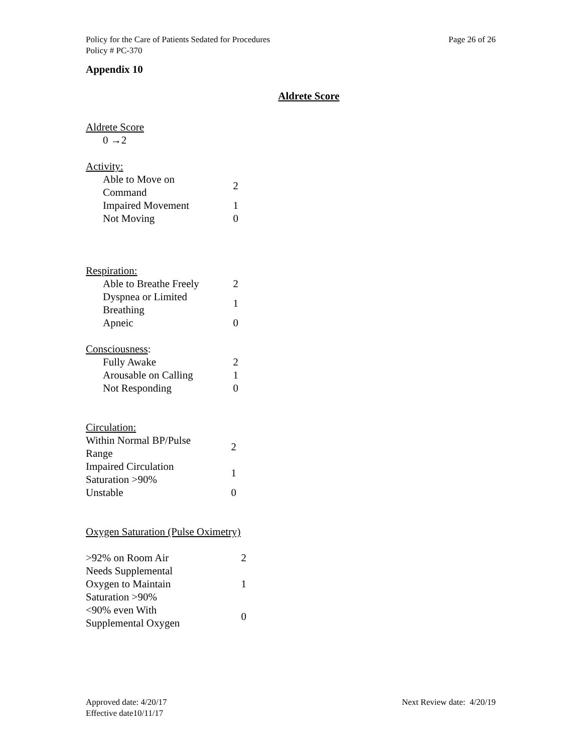Policy for the Care of Patients Sedated for Procedures
Policy # PC-370
Page 26 of 26
Appendix 10
Aldrete Score
Aldrete Score
0 →2
Activity:
| Able to Move on Command | 2 |
| Impaired Movement | 1 |
| Not Moving | 0 |
Respiration:
| Able to Breathe Freely | 2 |
| Dyspnea or Limited Breathing | 1 |
| Apneic | 0 |
Consciousness:
| Fully Awake | 2 |
| Arousable on Calling | 1 |
| Not Responding | 0 |
Circulation:
| Within Normal BP/Pulse Range | 2 |
| Impaired Circulation Saturation >90% | 1 |
| Unstable | 0 |
Oxygen Saturation (Pulse Oximetry)
| >92% on Room Air | 2 |
| Needs Supplemental Oxygen to Maintain Saturation >90% | 1 |
| <90% even With Supplemental Oxygen | 0 |
Approved date: 4/20/17
Effective date10/11/17
Next Review date: 4/20/19